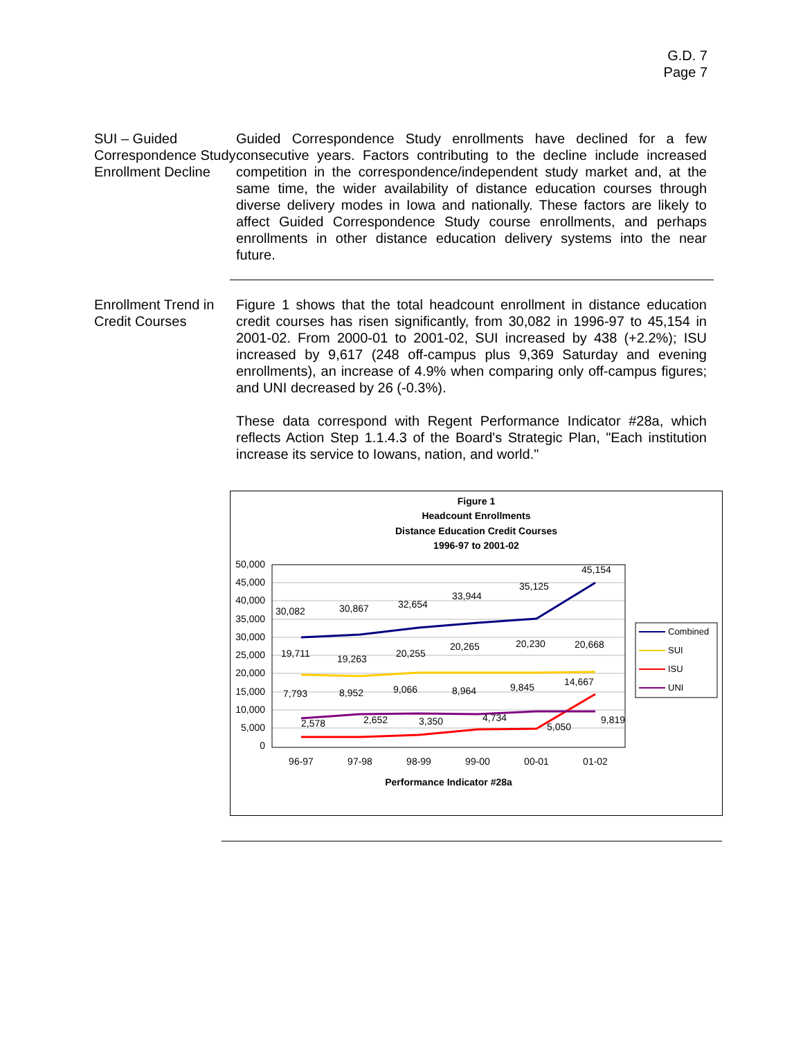G.D. 7
Page 7
SUI – Guided Correspondence Study Enrollment Decline
Guided Correspondence Study enrollments have declined for a few consecutive years. Factors contributing to the decline include increased competition in the correspondence/independent study market and, at the same time, the wider availability of distance education courses through diverse delivery modes in Iowa and nationally. These factors are likely to affect Guided Correspondence Study course enrollments, and perhaps enrollments in other distance education delivery systems into the near future.
Enrollment Trend in Credit Courses
Figure 1 shows that the total headcount enrollment in distance education credit courses has risen significantly, from 30,082 in 1996-97 to 45,154 in 2001-02. From 2000-01 to 2001-02, SUI increased by 438 (+2.2%); ISU increased by 9,617 (248 off-campus plus 9,369 Saturday and evening enrollments), an increase of 4.9% when comparing only off-campus figures; and UNI decreased by 26 (-0.3%).
These data correspond with Regent Performance Indicator #28a, which reflects Action Step 1.1.4.3 of the Board's Strategic Plan, "Each institution increase its service to Iowans, nation, and world."
Figure 1
Headcount Enrollments
Distance Education Credit Courses
1996-97 to 2001-02
Performance Indicator #28a
50,000
45,000
40,000
35,000
30,000
25,000
20,000
15,000
10,000
5,000
0
96-97
97-98
98-99
99-00
00-01
01-02
30,082
30,867
32,654
33,944
35,125
45,154
19,711
19,263
20,255
20,265
20,230
20,668
7,793
8,952
9,066
8,964
9,845
14,667
2,578
2,652
3,350
4,734
5,050
9,819
Combined
SUI
ISU
UNI